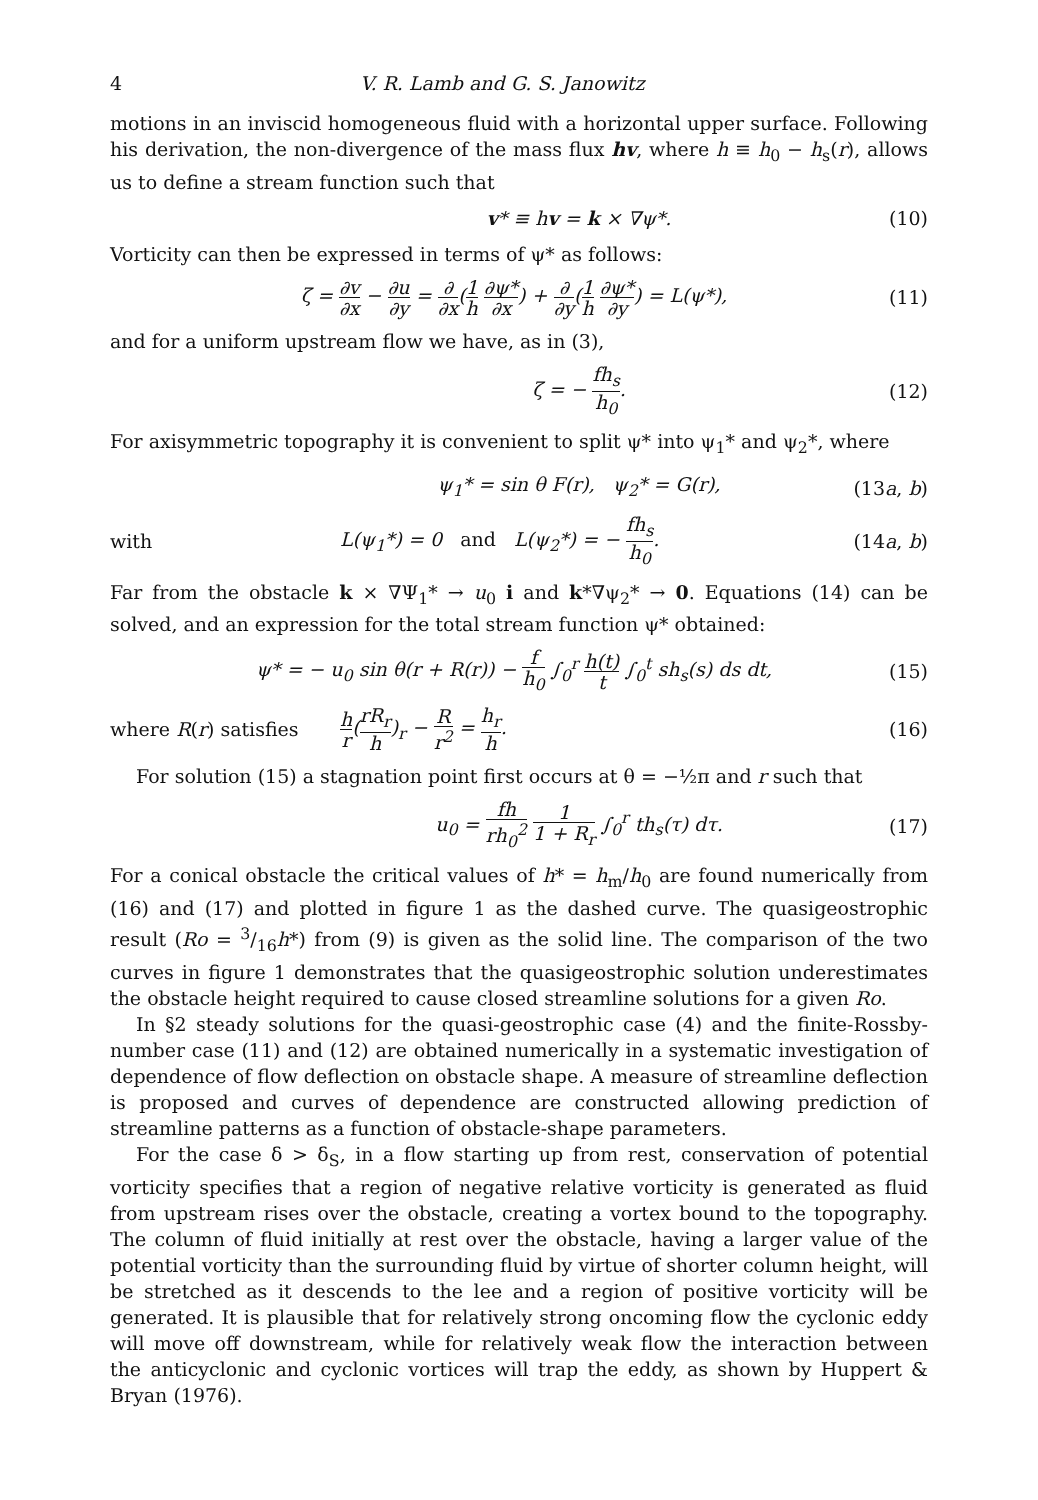4 V. R. Lamb and G. S. Janowitz
motions in an inviscid homogeneous fluid with a horizontal upper surface. Following his derivation, the non-divergence of the mass flux hv, where h ≡ h<sub>0</sub> − h<sub>s</sub>(r), allows us to define a stream function such that
v* ≡ hv = k × ∇ψ*. (10)
Vorticity can then be expressed in terms of ψ* as follows:
ζ = ∂v ∂x − ∂u ∂y = ∂ ∂x(1 h ∂ψ* ∂x) + ∂ ∂y(1 h ∂ψ* ∂y) = L(ψ*), (11)
and for a uniform upstream flow we have, as in (3),
ζ = − fh<sub>s</sub> h<sub>0</sub>. (12)
For axisymmetric topography it is convenient to split ψ* into ψ<sub>1</sub>* and ψ<sub>2</sub>*, where
ψ<sub>1</sub>* = sin θ F(r), ψ<sub>2</sub>* = G(r), (13a, b)
with L(ψ<sub>1</sub>*) = 0 and L(ψ<sub>2</sub>*) = − fh<sub>s</sub> h<sub>0</sub>. (14a, b)
Far from the obstacle k × ∇Ψ<sub>1</sub>* → u<sub>0</sub> i and k*∇ψ<sub>2</sub>* → 0. Equations (14) can be solved, and an expression for the total stream function ψ* obtained:
ψ* = − u<sub>0</sub> sin θ(r + R(r)) − f h<sub>0</sub> ∫<sub>0</sub><sup>r</sup> h(t) t ∫<sub>0</sub><sup>t</sup> sh<sub>s</sub>(s) ds dt, (15)
where R(r) satisfies h r(rR<sub>r</sub> h)<sub>r</sub> − R r<sup>2</sup> = h<sub>r</sub> h. (16)
For solution (15) a stagnation point first occurs at θ = −½π and r such that
u<sub>0</sub> = fh rh<sub>0</sub><sup>2</sup> 1 1 + R<sub>r</sub> ∫<sub>0</sub><sup>r</sup> th<sub>s</sub>(τ) dτ. (17)
For a conical obstacle the critical values of h* = h<sub>m</sub>/h<sub>0</sub> are found numerically from (16) and (17) and plotted in figure 1 as the dashed curve. The quasigeostrophic result (Ro = 3/16h*) from (9) is given as the solid line. The comparison of the two curves in figure 1 demonstrates that the quasigeostrophic solution underestimates the obstacle height required to cause closed streamline solutions for a given Ro.
In §2 steady solutions for the quasi-geostrophic case (4) and the finite-Rossby-number case (11) and (12) are obtained numerically in a systematic investigation of dependence of flow deflection on obstacle shape. A measure of streamline deflection is proposed and curves of dependence are constructed allowing prediction of streamline patterns as a function of obstacle-shape parameters.
For the case δ > δ<sub>S</sub>, in a flow starting up from rest, conservation of potential vorticity specifies that a region of negative relative vorticity is generated as fluid from upstream rises over the obstacle, creating a vortex bound to the topography. The column of fluid initially at rest over the obstacle, having a larger value of the potential vorticity than the surrounding fluid by virtue of shorter column height, will be stretched as it descends to the lee and a region of positive vorticity will be generated. It is plausible that for relatively strong oncoming flow the cyclonic eddy will move off downstream, while for relatively weak flow the interaction between the anticyclonic and cyclonic vortices will trap the eddy, as shown by Huppert & Bryan (1976).